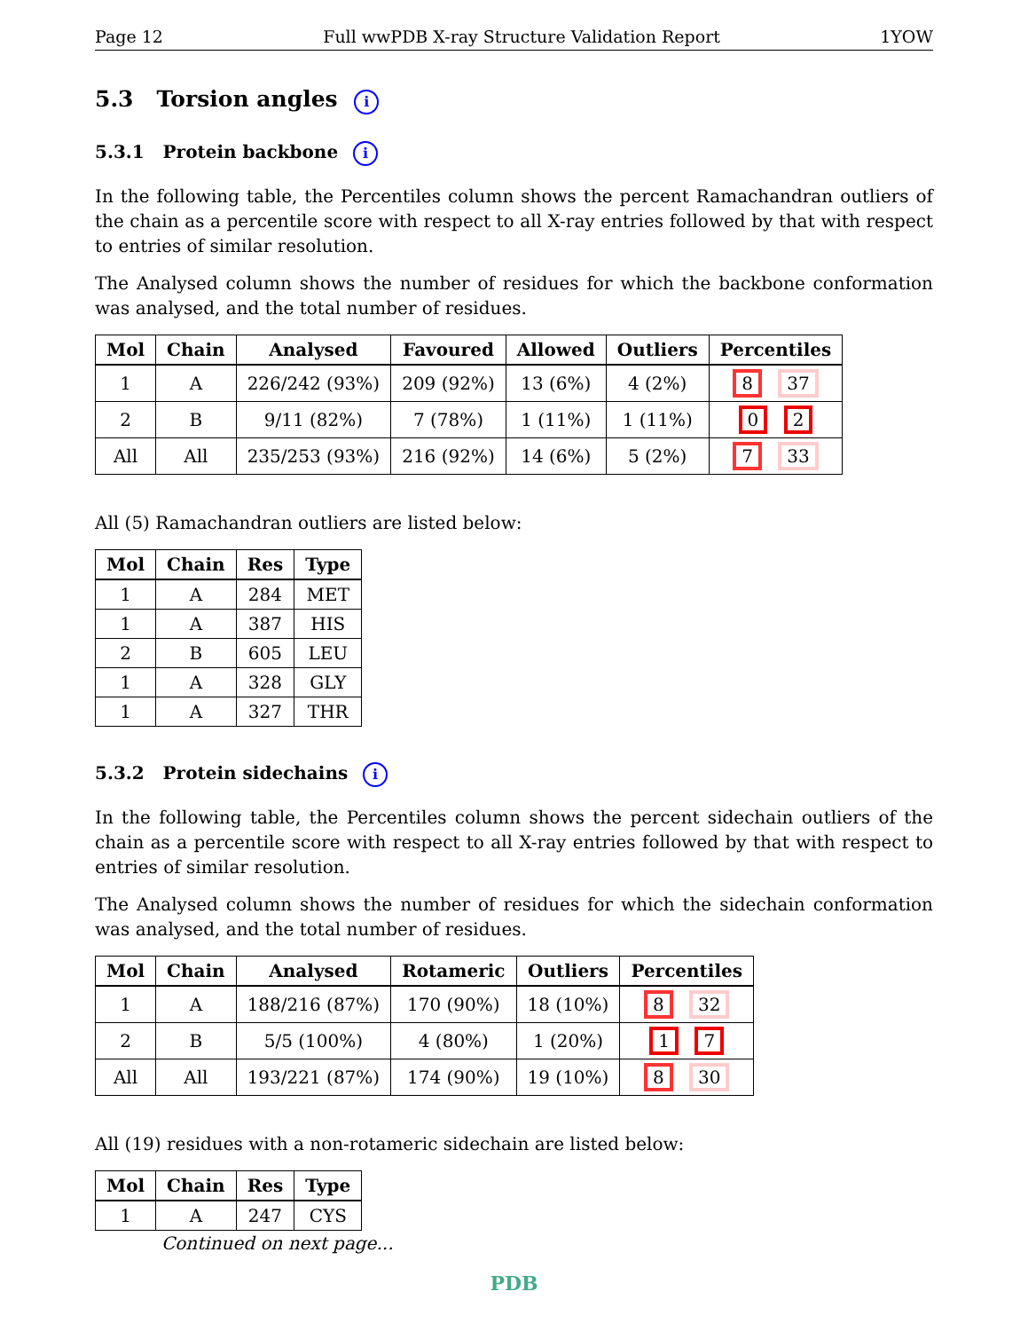Page 12 Full wwPDB X-ray Structure Validation Report 1YOW
5.3 Torsion angles i
5.3.1 Protein backbone i
In the following table, the Percentiles column shows the percent Ramachandran outliers of the chain as a percentile score with respect to all X-ray entries followed by that with respect to entries of similar resolution.
The Analysed column shows the number of residues for which the backbone conformation was analysed, and the total number of residues.
| Mol | Chain | Analysed | Favoured | Allowed | Outliers | Percentiles |
| --- | --- | --- | --- | --- | --- | --- |
| 1 | A | 226/242 (93%) | 209 (92%) | 13 (6%) | 4 (2%) | 8 37 |
| 2 | B | 9/11 (82%) | 7 (78%) | 1 (11%) | 1 (11%) | 0 2 |
| All | All | 235/253 (93%) | 216 (92%) | 14 (6%) | 5 (2%) | 7 33 |
All (5) Ramachandran outliers are listed below:
| Mol | Chain | Res | Type |
| --- | --- | --- | --- |
| 1 | A | 284 | MET |
| 1 | A | 387 | HIS |
| 2 | B | 605 | LEU |
| 1 | A | 328 | GLY |
| 1 | A | 327 | THR |
5.3.2 Protein sidechains i
In the following table, the Percentiles column shows the percent sidechain outliers of the chain as a percentile score with respect to all X-ray entries followed by that with respect to entries of similar resolution.
The Analysed column shows the number of residues for which the sidechain conformation was analysed, and the total number of residues.
| Mol | Chain | Analysed | Rotameric | Outliers | Percentiles |
| --- | --- | --- | --- | --- | --- |
| 1 | A | 188/216 (87%) | 170 (90%) | 18 (10%) | 8 32 |
| 2 | B | 5/5 (100%) | 4 (80%) | 1 (20%) | 1 7 |
| All | All | 193/221 (87%) | 174 (90%) | 19 (10%) | 8 30 |
All (19) residues with a non-rotameric sidechain are listed below:
| Mol | Chain | Res | Type |
| --- | --- | --- | --- |
| 1 | A | 247 | CYS |
Continued on next page...
PDB